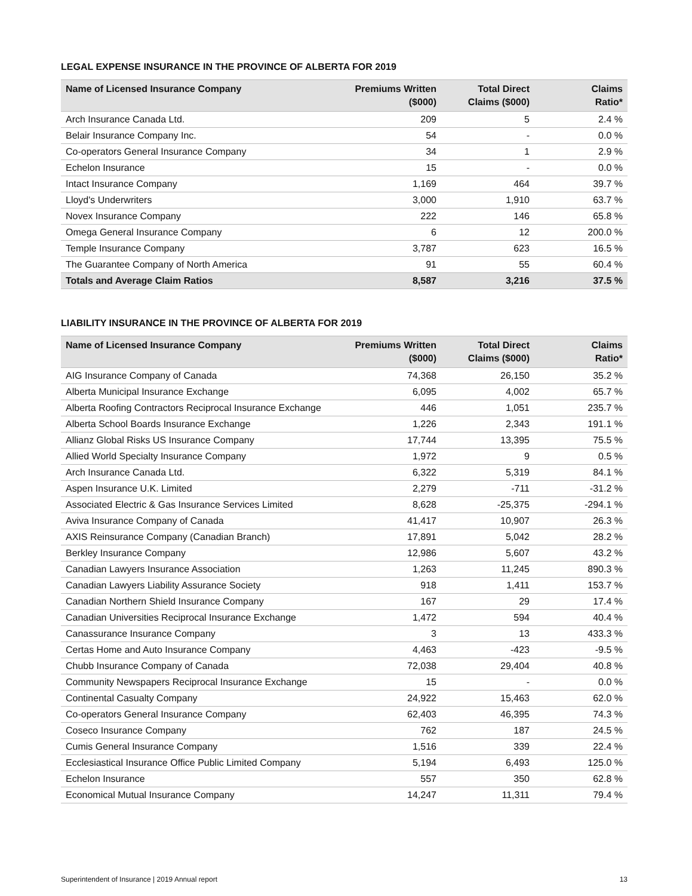LEGAL EXPENSE INSURANCE IN THE PROVINCE OF ALBERTA FOR 2019
| Name of Licensed Insurance Company | Premiums Written ($000) | Total Direct Claims ($000) | Claims Ratio* |
| --- | --- | --- | --- |
| Arch Insurance Canada Ltd. | 209 | 5 | 2.4 % |
| Belair Insurance Company Inc. | 54 | - | 0.0 % |
| Co-operators General Insurance Company | 34 | 1 | 2.9 % |
| Echelon Insurance | 15 | - | 0.0 % |
| Intact Insurance Company | 1,169 | 464 | 39.7 % |
| Lloyd's Underwriters | 3,000 | 1,910 | 63.7 % |
| Novex Insurance Company | 222 | 146 | 65.8 % |
| Omega General Insurance Company | 6 | 12 | 200.0 % |
| Temple Insurance Company | 3,787 | 623 | 16.5 % |
| The Guarantee Company of North America | 91 | 55 | 60.4 % |
| Totals and Average Claim Ratios | 8,587 | 3,216 | 37.5 % |
LIABILITY INSURANCE IN THE PROVINCE OF ALBERTA FOR 2019
| Name of Licensed Insurance Company | Premiums Written ($000) | Total Direct Claims ($000) | Claims Ratio* |
| --- | --- | --- | --- |
| AIG Insurance Company of Canada | 74,368 | 26,150 | 35.2 % |
| Alberta Municipal Insurance Exchange | 6,095 | 4,002 | 65.7 % |
| Alberta Roofing Contractors Reciprocal Insurance Exchange | 446 | 1,051 | 235.7 % |
| Alberta School Boards Insurance Exchange | 1,226 | 2,343 | 191.1 % |
| Allianz Global Risks US Insurance Company | 17,744 | 13,395 | 75.5 % |
| Allied World Specialty Insurance Company | 1,972 | 9 | 0.5 % |
| Arch Insurance Canada Ltd. | 6,322 | 5,319 | 84.1 % |
| Aspen Insurance U.K. Limited | 2,279 | -711 | -31.2 % |
| Associated Electric & Gas Insurance Services Limited | 8,628 | -25,375 | -294.1 % |
| Aviva Insurance Company of Canada | 41,417 | 10,907 | 26.3 % |
| AXIS Reinsurance Company (Canadian Branch) | 17,891 | 5,042 | 28.2 % |
| Berkley Insurance Company | 12,986 | 5,607 | 43.2 % |
| Canadian Lawyers Insurance Association | 1,263 | 11,245 | 890.3 % |
| Canadian Lawyers Liability Assurance Society | 918 | 1,411 | 153.7 % |
| Canadian Northern Shield Insurance Company | 167 | 29 | 17.4 % |
| Canadian Universities Reciprocal Insurance Exchange | 1,472 | 594 | 40.4 % |
| Canassurance Insurance Company | 3 | 13 | 433.3 % |
| Certas Home and Auto Insurance Company | 4,463 | -423 | -9.5 % |
| Chubb Insurance Company of Canada | 72,038 | 29,404 | 40.8 % |
| Community Newspapers Reciprocal Insurance Exchange | 15 | - | 0.0 % |
| Continental Casualty Company | 24,922 | 15,463 | 62.0 % |
| Co-operators General Insurance Company | 62,403 | 46,395 | 74.3 % |
| Coseco Insurance Company | 762 | 187 | 24.5 % |
| Cumis General Insurance Company | 1,516 | 339 | 22.4 % |
| Ecclesiastical Insurance Office Public Limited Company | 5,194 | 6,493 | 125.0 % |
| Echelon Insurance | 557 | 350 | 62.8 % |
| Economical Mutual Insurance Company | 14,247 | 11,311 | 79.4 % |
Superintendent of Insurance | 2019 Annual report 13